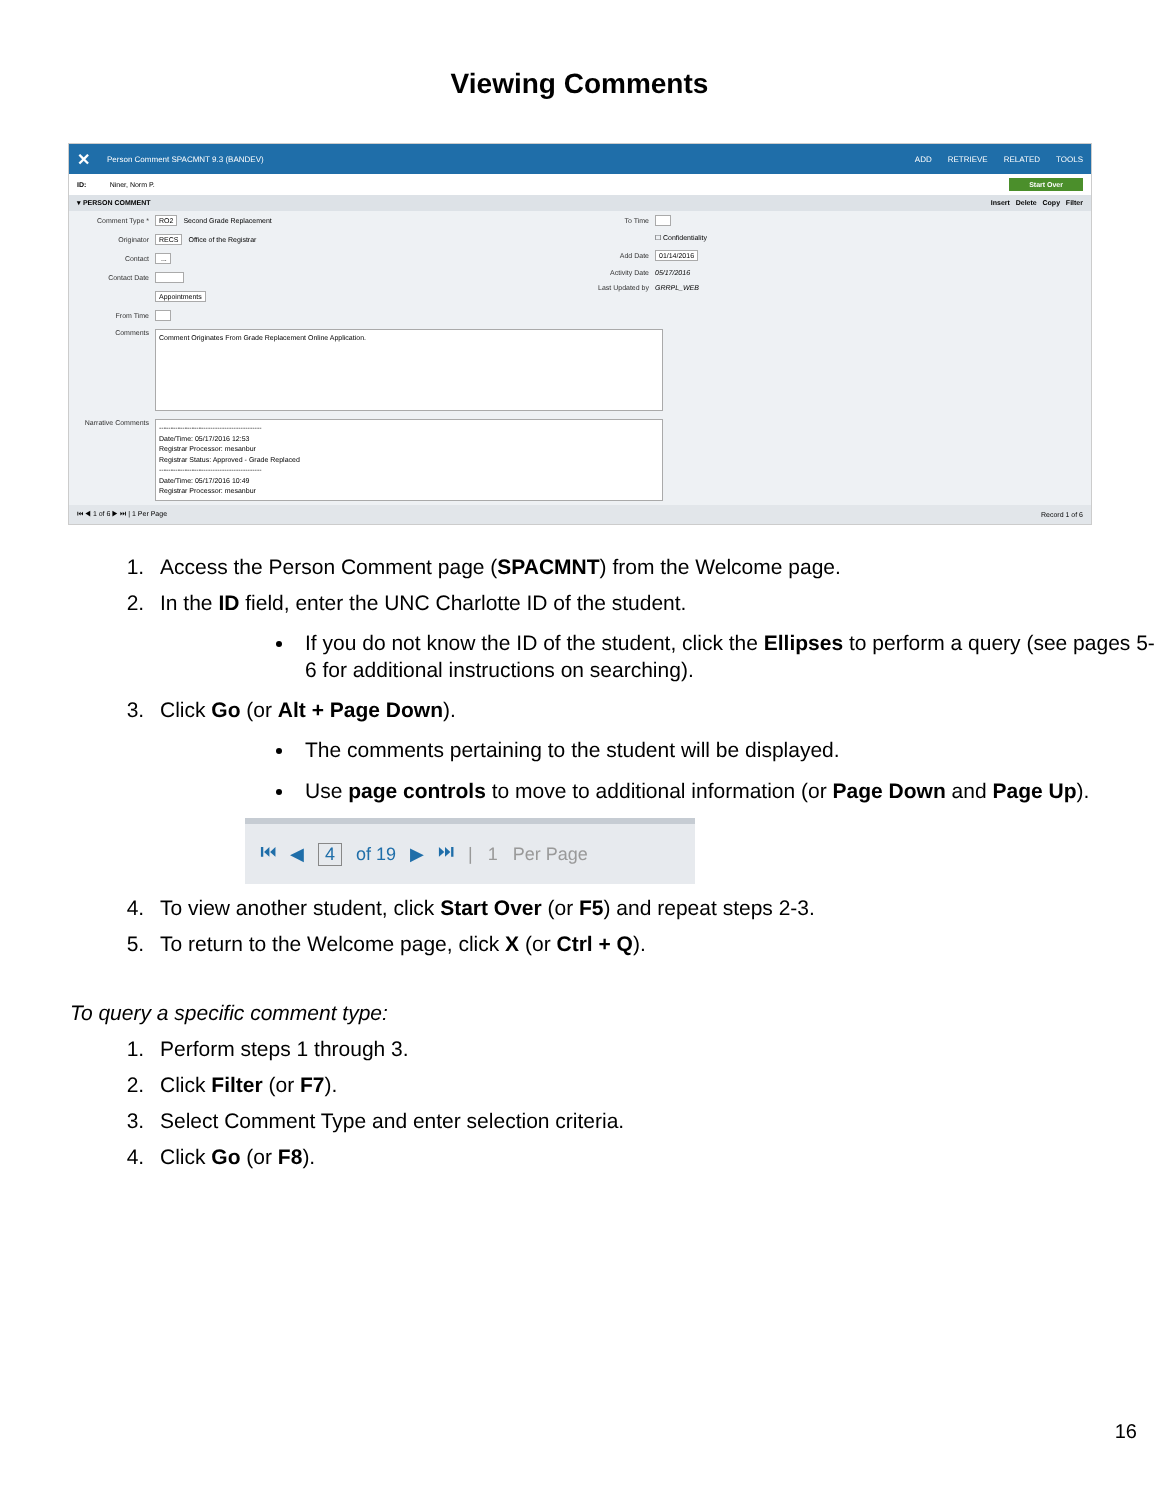Viewing Comments
✕
Person Comment SPACMNT 9.3 (BANDEV)
ADD RETRIEVE RELATED TOOLS
ID: Niner, Norm P. Start Over
▾ PERSON COMMENT Insert Delete Copy Filter
Comment Type * RO2 Second Grade Replacement
Originator RECS Office of the Registrar
Contact ...
Contact Date
Appointments
From Time
To Time
☐ Confidentiality
Add Date 01/14/2016
Activity Date 05/17/2016
Last Updated by GRRPL_WEB
Comments
Comment Originates From Grade Replacement Online Application.
Narrative Comments
--------------------------------------------
Date/Time: 05/17/2016 12:53
Registrar Processor: mesanbur
Registrar Status: Approved - Grade Replaced
--------------------------------------------
Date/Time: 05/17/2016 10:49
Registrar Processor: mesanbur
⏮ ◀ 1 of 6 ▶ ⏭ | 1 Per Page Record 1 of 6
1. Access the Person Comment page (SPACMNT) from the Welcome page.
2. In the ID field, enter the UNC Charlotte ID of the student.
If you do not know the ID of the student, click the Ellipses to perform a query (see pages 5-6 for additional instructions on searching).
3. Click Go (or Alt + Page Down).
The comments pertaining to the student will be displayed.
Use page controls to move to additional information (or Page Down and Page Up).
⏮ ◀ 4 of 19 ▶ ⏭ | 1 Per Page
4. To view another student, click Start Over (or F5) and repeat steps 2-3.
5. To return to the Welcome page, click X (or Ctrl + Q).
To query a specific comment type:
1. Perform steps 1 through 3.
2. Click Filter (or F7).
3. Select Comment Type and enter selection criteria.
4. Click Go (or F8).
16